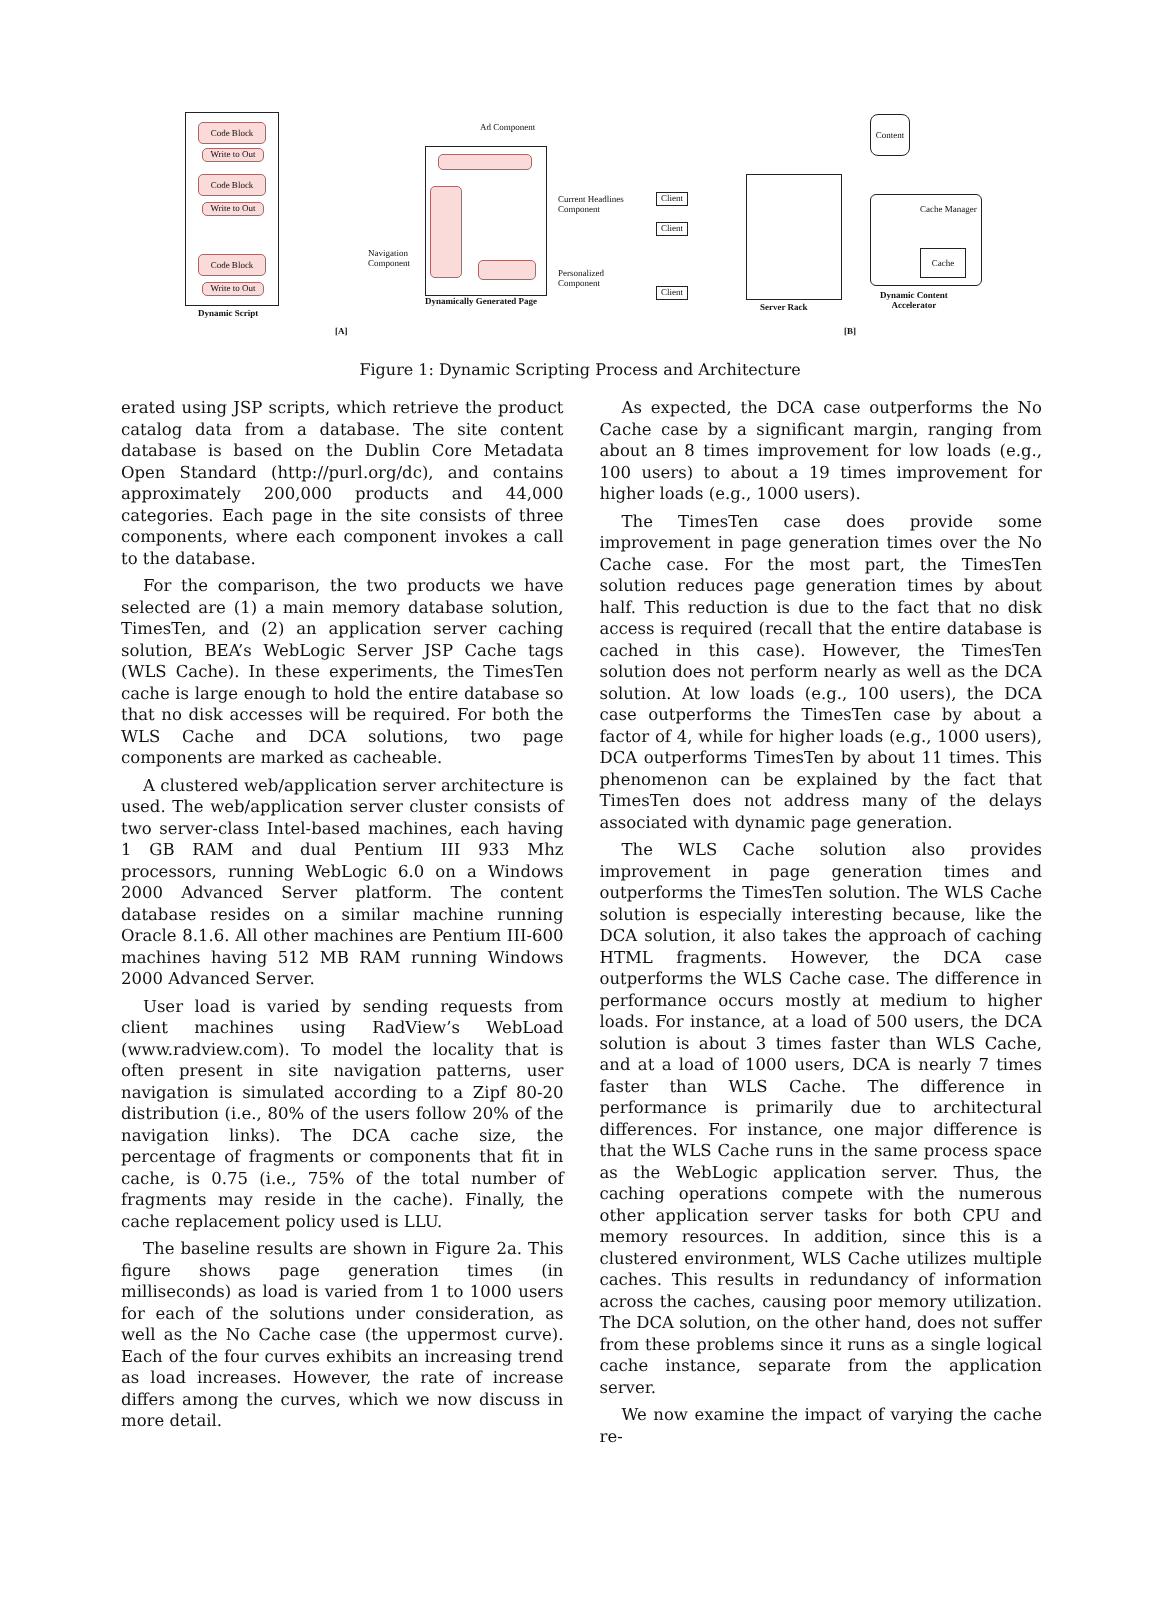Code Block
Write to Out
Code Block
Write to Out
Code Block
Write to Out
Dynamic Script
Ad Component
Navigation
Component
Current Headlines
Component
Personalized
Component
Dynamically Generated Page
[A]
Client
Client
Client
Server Rack
Content
Cache Manager
Cache
Dynamic Content
Accelerator
[B]
Figure 1: Dynamic Scripting Process and Architecture
erated using JSP scripts, which retrieve the product catalog data from a database. The site content database is based on the Dublin Core Metadata Open Standard (http://purl.org/dc), and contains approximately 200,000 products and 44,000 categories. Each page in the site consists of three components, where each component invokes a call to the database.
For the comparison, the two products we have selected are (1) a main memory database solution, TimesTen, and (2) an application server caching solution, BEA’s WebLogic Server JSP Cache tags (WLS Cache). In these experiments, the TimesTen cache is large enough to hold the entire database so that no disk accesses will be required. For both the WLS Cache and DCA solutions, two page components are marked as cacheable.
A clustered web/application server architecture is used. The web/application server cluster consists of two server-class Intel-based machines, each having 1 GB RAM and dual Pentium III 933 Mhz processors, running WebLogic 6.0 on a Windows 2000 Advanced Server platform. The content database resides on a similar machine running Oracle 8.1.6. All other machines are Pentium III-600 machines having 512 MB RAM running Windows 2000 Advanced Server.
User load is varied by sending requests from client machines using RadView’s WebLoad (www.radview.com). To model the locality that is often present in site navigation patterns, user navigation is simulated according to a Zipf 80-20 distribution (i.e., 80% of the users follow 20% of the navigation links). The DCA cache size, the percentage of fragments or components that fit in cache, is 0.75 (i.e., 75% of the total number of fragments may reside in the cache). Finally, the cache replacement policy used is LLU.
The baseline results are shown in Figure 2a. This figure shows page generation times (in milliseconds) as load is varied from 1 to 1000 users for each of the solutions under consideration, as well as the No Cache case (the uppermost curve). Each of the four curves exhibits an increasing trend as load increases. However, the rate of increase differs among the curves, which we now discuss in more detail.
As expected, the DCA case outperforms the No Cache case by a significant margin, ranging from about an 8 times improvement for low loads (e.g., 100 users) to about a 19 times improvement for higher loads (e.g., 1000 users).
The TimesTen case does provide some improvement in page generation times over the No Cache case. For the most part, the TimesTen solution reduces page generation times by about half. This reduction is due to the fact that no disk access is required (recall that the entire database is cached in this case). However, the TimesTen solution does not perform nearly as well as the DCA solution. At low loads (e.g., 100 users), the DCA case outperforms the TimesTen case by about a factor of 4, while for higher loads (e.g., 1000 users), DCA outperforms TimesTen by about 11 times. This phenomenon can be explained by the fact that TimesTen does not address many of the delays associated with dynamic page generation.
The WLS Cache solution also provides improvement in page generation times and outperforms the TimesTen solution. The WLS Cache solution is especially interesting because, like the DCA solution, it also takes the approach of caching HTML fragments. However, the DCA case outperforms the WLS Cache case. The difference in performance occurs mostly at medium to higher loads. For instance, at a load of 500 users, the DCA solution is about 3 times faster than WLS Cache, and at a load of 1000 users, DCA is nearly 7 times faster than WLS Cache. The difference in performance is primarily due to architectural differences. For instance, one major difference is that the WLS Cache runs in the same process space as the WebLogic application server. Thus, the caching operations compete with the numerous other application server tasks for both CPU and memory resources. In addition, since this is a clustered environment, WLS Cache utilizes multiple caches. This results in redundancy of information across the caches, causing poor memory utilization. The DCA solution, on the other hand, does not suffer from these problems since it runs as a single logical cache instance, separate from the application server.
We now examine the impact of varying the cache re-